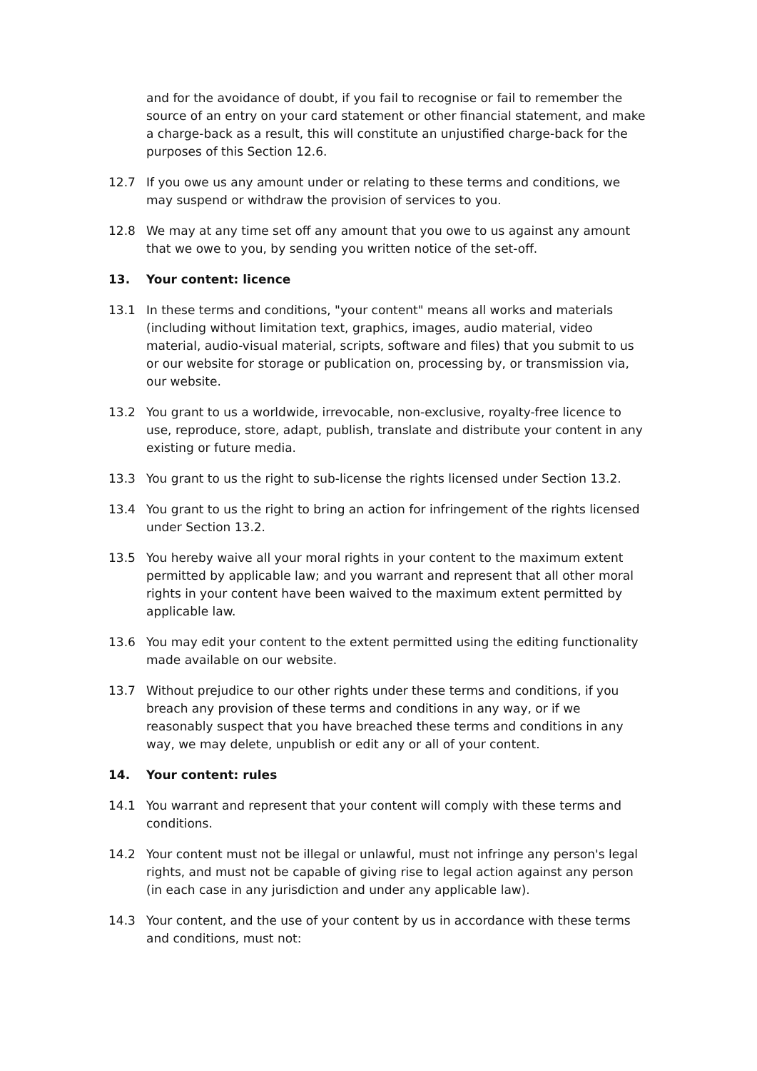and for the avoidance of doubt, if you fail to recognise or fail to remember the source of an entry on your card statement or other financial statement, and make a charge-back as a result, this will constitute an unjustified charge-back for the purposes of this Section 12.6.
12.7 If you owe us any amount under or relating to these terms and conditions, we may suspend or withdraw the provision of services to you.
12.8 We may at any time set off any amount that you owe to us against any amount that we owe to you, by sending you written notice of the set-off.
13. Your content: licence
13.1 In these terms and conditions, "your content" means all works and materials (including without limitation text, graphics, images, audio material, video material, audio-visual material, scripts, software and files) that you submit to us or our website for storage or publication on, processing by, or transmission via, our website.
13.2 You grant to us a worldwide, irrevocable, non-exclusive, royalty-free licence to use, reproduce, store, adapt, publish, translate and distribute your content in any existing or future media.
13.3 You grant to us the right to sub-license the rights licensed under Section 13.2.
13.4 You grant to us the right to bring an action for infringement of the rights licensed under Section 13.2.
13.5 You hereby waive all your moral rights in your content to the maximum extent permitted by applicable law; and you warrant and represent that all other moral rights in your content have been waived to the maximum extent permitted by applicable law.
13.6 You may edit your content to the extent permitted using the editing functionality made available on our website.
13.7 Without prejudice to our other rights under these terms and conditions, if you breach any provision of these terms and conditions in any way, or if we reasonably suspect that you have breached these terms and conditions in any way, we may delete, unpublish or edit any or all of your content.
14. Your content: rules
14.1 You warrant and represent that your content will comply with these terms and conditions.
14.2 Your content must not be illegal or unlawful, must not infringe any person's legal rights, and must not be capable of giving rise to legal action against any person (in each case in any jurisdiction and under any applicable law).
14.3 Your content, and the use of your content by us in accordance with these terms and conditions, must not: